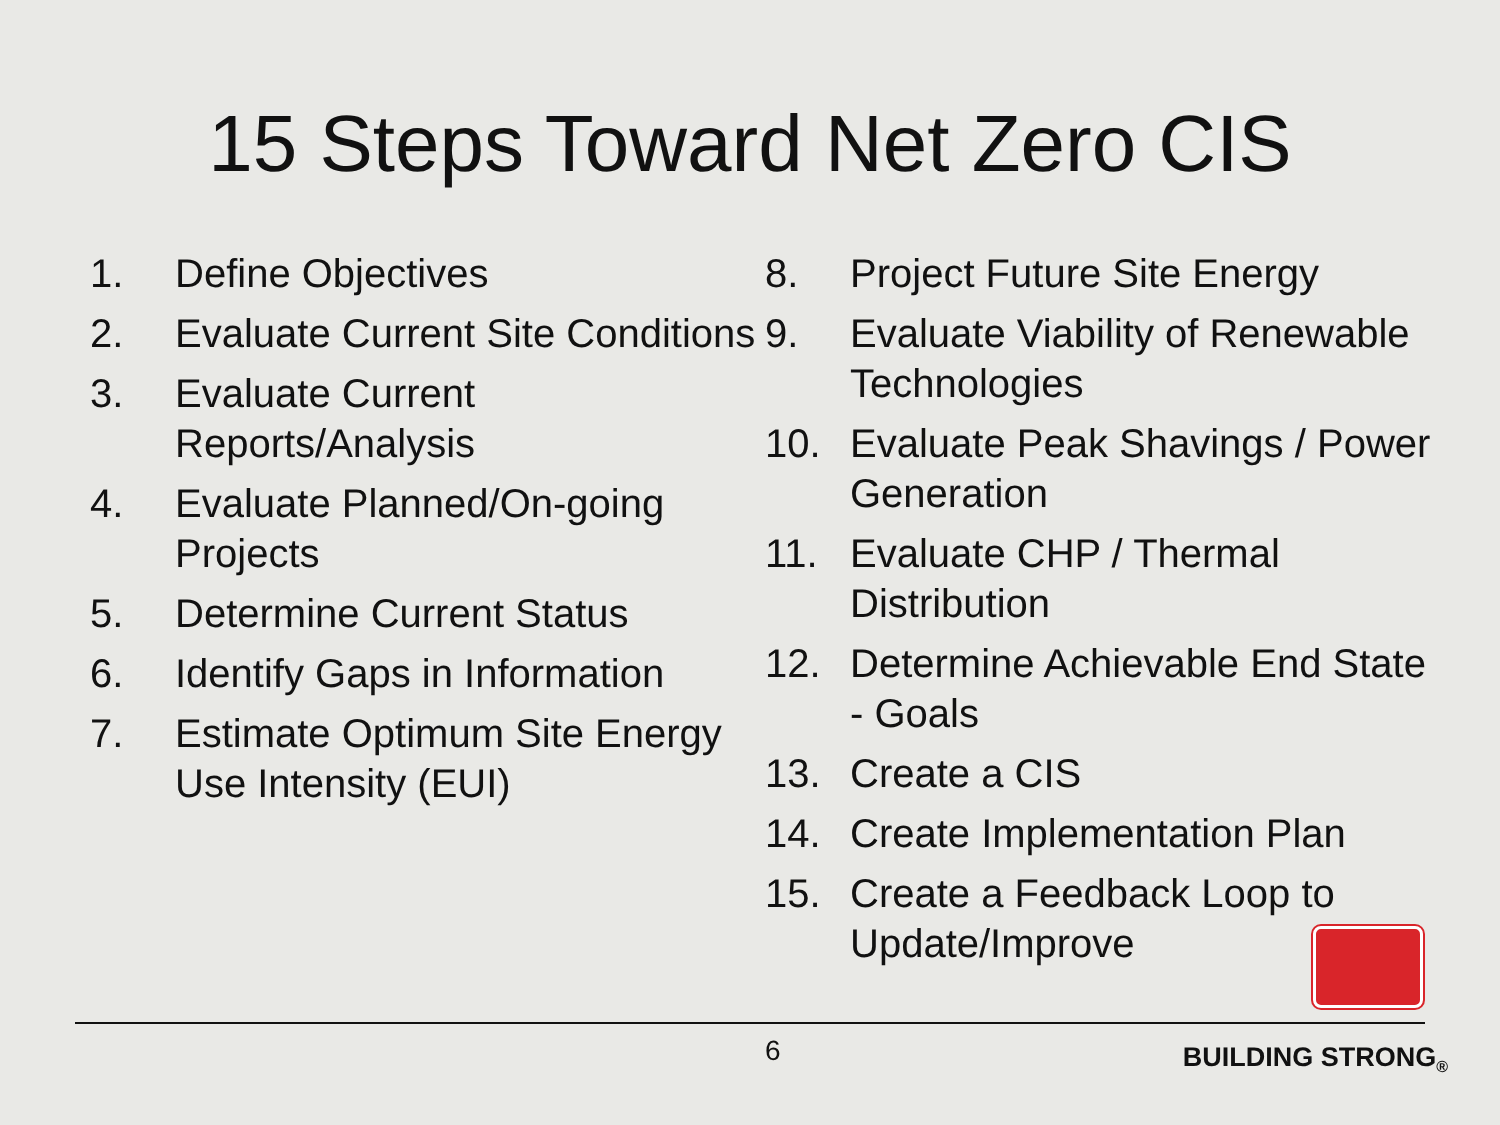15 Steps Toward Net Zero CIS
1. Define Objectives
2. Evaluate Current Site Conditions
3. Evaluate Current Reports/Analysis
4. Evaluate Planned/On-going Projects
5. Determine Current Status
6. Identify Gaps in Information
7. Estimate Optimum Site Energy Use Intensity (EUI)
8. Project Future Site Energy
9. Evaluate Viability of Renewable Technologies
10. Evaluate Peak Shavings / Power Generation
11. Evaluate CHP / Thermal Distribution
12. Determine Achievable End State - Goals
13. Create a CIS
14. Create Implementation Plan
15. Create a Feedback Loop to Update/Improve
6 BUILDING STRONG<sub>®</sub>